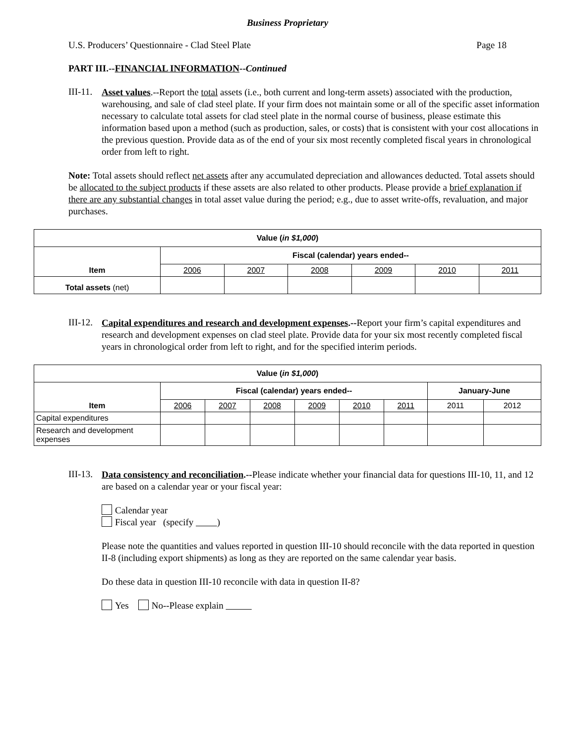Business Proprietary
U.S. Producers’ Questionnaire - Clad Steel Plate Page 18
PART III.--FINANCIAL INFORMATION--Continued
III-11.
Asset values.--Report the total assets (i.e., both current and long-term assets) associated with the production, warehousing, and sale of clad steel plate. If your firm does not maintain some or all of the specific asset information necessary to calculate total assets for clad steel plate in the normal course of business, please estimate this information based upon a method (such as production, sales, or costs) that is consistent with your cost allocations in the previous question. Provide data as of the end of your six most recently completed fiscal years in chronological order from left to right.
Note: Total assets should reflect net assets after any accumulated depreciation and allowances deducted. Total assets should be allocated to the subject products if these assets are also related to other products. Please provide a brief explanation if there are any substantial changes in total asset value during the period; e.g., due to asset write-offs, revaluation, and major purchases.
| Value ( in $1,000 ) | | | | | | |
| --- | --- | --- | --- | --- | --- | --- |
| Item | Fiscal (calendar) years ended-- | | | | | |
| | 2006 | 2007 | 2008 | 2009 | 2010 | 2011 |
| Total assets (net) | | | | | | |
III-12.
Capital expenditures and research and development expenses.--Report your firm’s capital expenditures and research and development expenses on clad steel plate. Provide data for your six most recently completed fiscal years in chronological order from left to right, and for the specified interim periods.
| Value ( in $1,000 ) | | | | | | | | |
| --- | --- | --- | --- | --- | --- | --- | --- | --- |
| Item | Fiscal (calendar) years ended-- | | | | | | January-June | |
| | 2006 | 2007 | 2008 | 2009 | 2010 | 2011 | 2011 | 2012 |
| Capital expenditures | | | | | | | | |
| Research and development expenses | | | | | | | | |
III-13.
Data consistency and reconciliation.--Please indicate whether your financial data for questions III-10, 11, and 12 are based on a calendar year or your fiscal year:
Calendar year
Fiscal year (specify )
Please note the quantities and values reported in question III-10 should reconcile with the data reported in question II-8 (including export shipments) as long as they are reported on the same calendar year basis.
Do these data in question III-10 reconcile with data in question II-8?
Yes No--Please explain